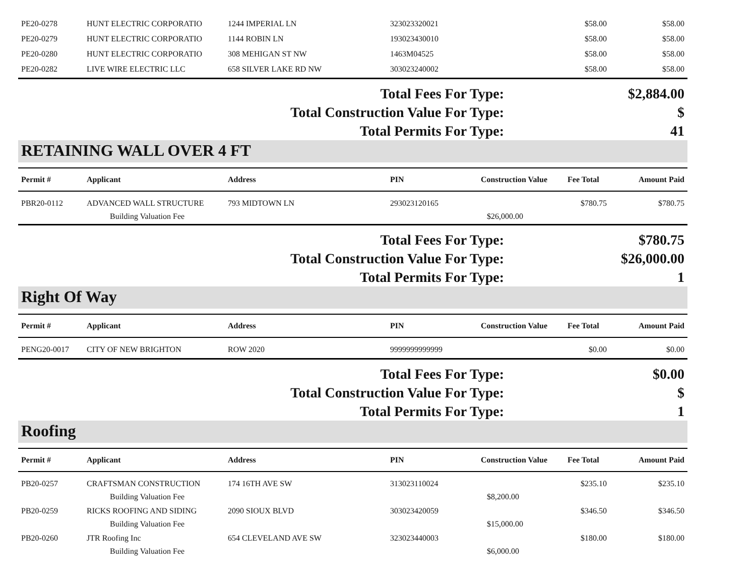| PE20-0278 | HUNT ELECTRIC CORPORATIO | 1244 IMPERIAL LN | 323023320021 | | $58.00 | $58.00 |
| PE20-0279 | HUNT ELECTRIC CORPORATIO | 1144 ROBIN LN | 193023430010 | | $58.00 | $58.00 |
| PE20-0280 | HUNT ELECTRIC CORPORATIO | 308 MEHIGAN ST NW | 1463M04525 | | $58.00 | $58.00 |
| PE20-0282 | LIVE WIRE ELECTRIC LLC | 658 SILVER LAKE RD NW | 303023240002 | | $58.00 | $58.00 |
| Total Fees For Type: | | | | | | $2,884.00 |
| Total Construction Value For Type: | | | | | | $ |
| Total Permits For Type: | | | | | | 41 |
RETAINING WALL OVER 4 FT
| Permit # | Applicant | Address | PIN | Construction Value | Fee Total | Amount Paid |
| --- | --- | --- | --- | --- | --- | --- |
| PBR20-0112 | ADVANCED WALL STRUCTURE | 793 MIDTOWN LN | 293023120165 | | $780.75 | $780.75 |
| | Building Valuation Fee | | | $26,000.00 | | |
| Total Fees For Type: | | | | | | $780.75 |
| Total Construction Value For Type: | | | | | | $26,000.00 |
| Total Permits For Type: | | | | | | 1 |
Right Of Way
| Permit # | Applicant | Address | PIN | Construction Value | Fee Total | Amount Paid |
| --- | --- | --- | --- | --- | --- | --- |
| PENG20-0017 | CITY OF NEW BRIGHTON | ROW 2020 | 9999999999999 | | $0.00 | $0.00 |
| Total Fees For Type: | | | | | | $0.00 |
| Total Construction Value For Type: | | | | | | $ |
| Total Permits For Type: | | | | | | 1 |
Roofing
| Permit # | Applicant | Address | PIN | Construction Value | Fee Total | Amount Paid |
| --- | --- | --- | --- | --- | --- | --- |
| PB20-0257 | CRAFTSMAN CONSTRUCTION | 174 16TH AVE SW | 313023110024 | | $235.10 | $235.10 |
| | Building Valuation Fee | | | $8,200.00 | | |
| PB20-0259 | RICKS ROOFING AND SIDING | 2090 SIOUX BLVD | 303023420059 | | $346.50 | $346.50 |
| | Building Valuation Fee | | | $15,000.00 | | |
| PB20-0260 | JTR Roofing Inc | 654 CLEVELAND AVE SW | 323023440003 | | $180.00 | $180.00 |
| | Building Valuation Fee | | | $6,000.00 | | |